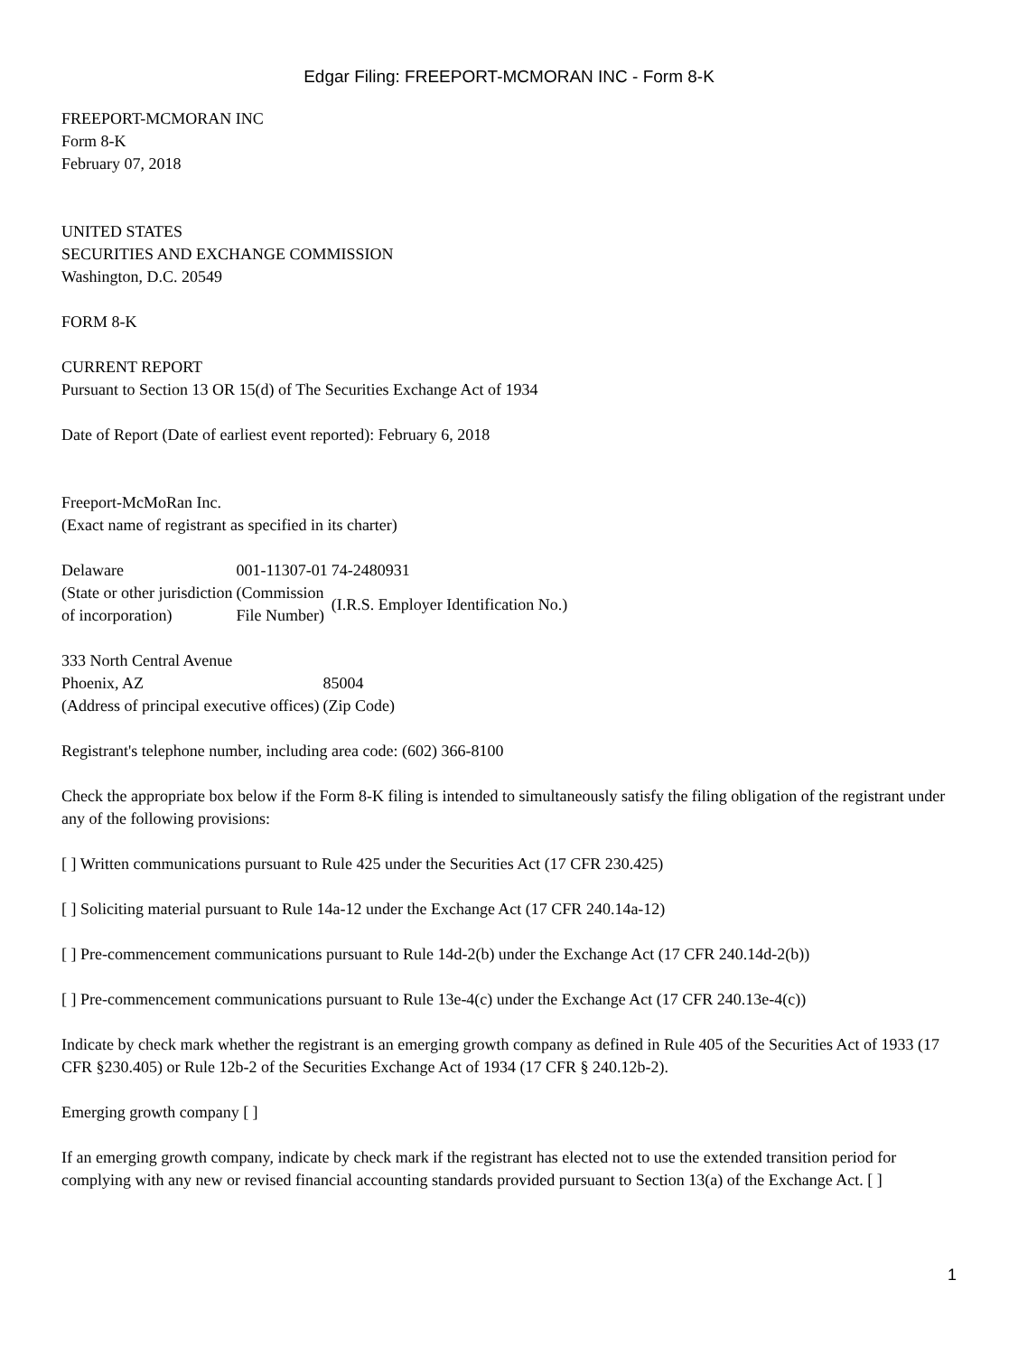Edgar Filing: FREEPORT-MCMORAN INC - Form 8-K
FREEPORT-MCMORAN INC
Form 8-K
February 07, 2018
UNITED STATES
SECURITIES AND EXCHANGE COMMISSION
Washington, D.C. 20549
FORM 8-K
CURRENT REPORT
Pursuant to Section 13 OR 15(d) of The Securities Exchange Act of 1934
Date of Report (Date of earliest event reported): February 6, 2018
Freeport-McMoRan Inc.
(Exact name of registrant as specified in its charter)
| Delaware | 001-11307-01 | 74-2480931 |
| (State or other jurisdiction of incorporation) | (Commission File Number) | (I.R.S. Employer Identification No.) |
| 333 North Central Avenue | |
| Phoenix, AZ | 85004 |
| (Address of principal executive offices) | (Zip Code) |
Registrant's telephone number, including area code: (602) 366-8100
Check the appropriate box below if the Form 8-K filing is intended to simultaneously satisfy the filing obligation of the registrant under any of the following provisions:
[ ] Written communications pursuant to Rule 425 under the Securities Act (17 CFR 230.425)
[ ] Soliciting material pursuant to Rule 14a-12 under the Exchange Act (17 CFR 240.14a-12)
[ ] Pre-commencement communications pursuant to Rule 14d-2(b) under the Exchange Act (17 CFR 240.14d-2(b))
[ ] Pre-commencement communications pursuant to Rule 13e-4(c) under the Exchange Act (17 CFR 240.13e-4(c))
Indicate by check mark whether the registrant is an emerging growth company as defined in Rule 405 of the Securities Act of 1933 (17 CFR §230.405) or Rule 12b-2 of the Securities Exchange Act of 1934 (17 CFR § 240.12b-2).
Emerging growth company [ ]
If an emerging growth company, indicate by check mark if the registrant has elected not to use the extended transition period for complying with any new or revised financial accounting standards provided pursuant to Section 13(a) of the Exchange Act. [ ]
1